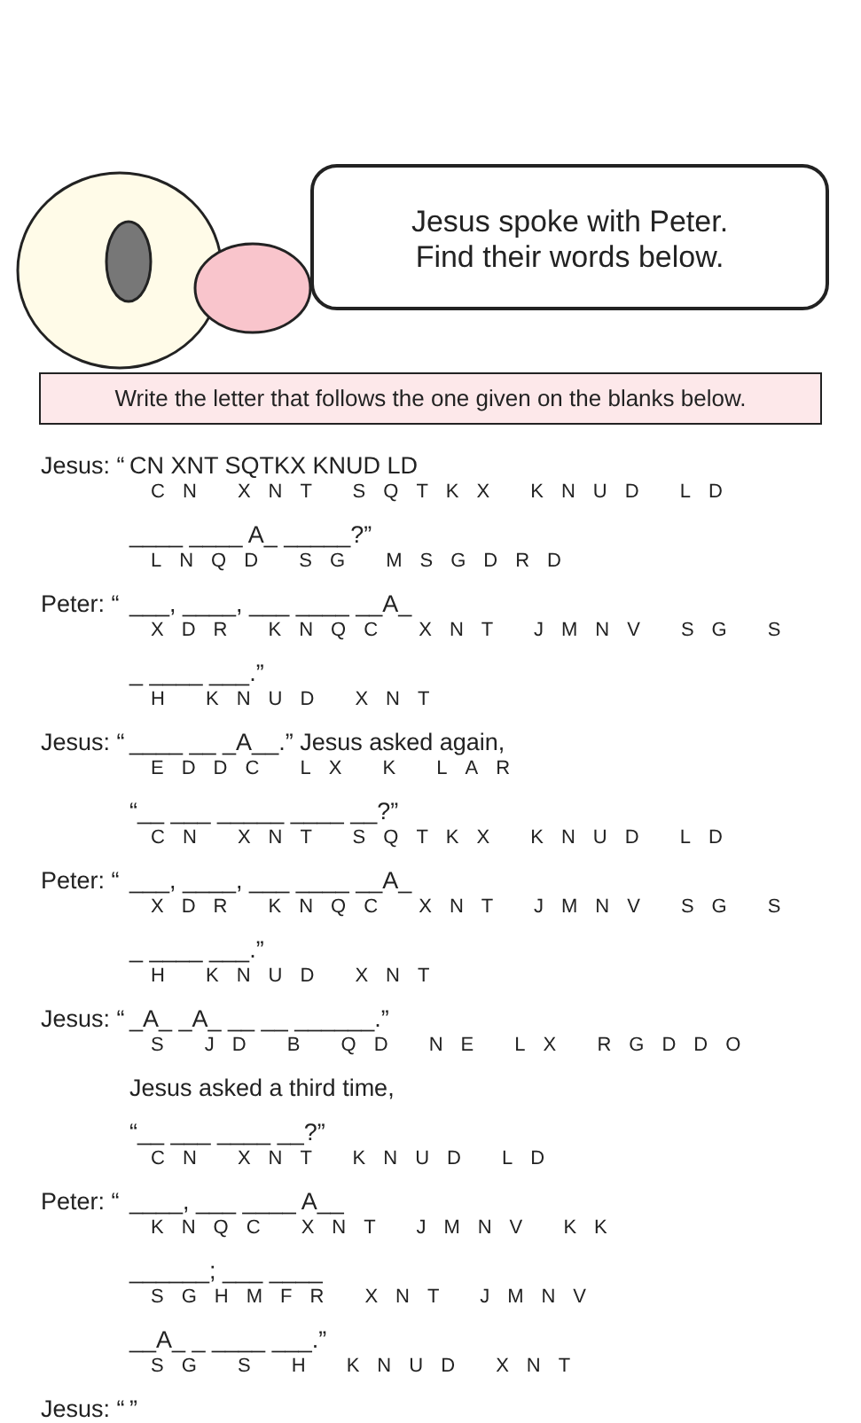Jesus spoke with Peter.
Find their words below.
Write the letter that follows the one given on the blanks below.
Jesus: “CN XNT SQTKX KNUD LD
CN XNT SQTKX KNUD LD
____ ____ A_ _____?”
LNQD SG MSGDRD
Peter: “___, ____, ___ ____ __A_
XDR KNQC XNT JMNV SG S
_ ____ ___.”
H KNUD XNT
Jesus: “____ __ _A__.” Jesus asked again,
EDDC LX K LAR
“__ ___ _____ ____ __?”
CN XNT SQTKX KNUD LD
Peter: “___, ____, ___ ____ __A_
XDR KNQC XNT JMNV SG S
_ ____ ___.”
H KNUD XNT
Jesus: “_A_ _A_ __ __ ______.”
S JD B QD NE LX RGDDO
Jesus asked a third time,
“__ ___ ____ __?”
CN XNT KNUD LD
Peter: “____, ___ ____ A__
KNQC XNT JMNV KK
______; ___ ____
SGHMFR XNT JMNV
__A_ _ ____ ___.”
SG S H KNUD XNT
Jesus: “”